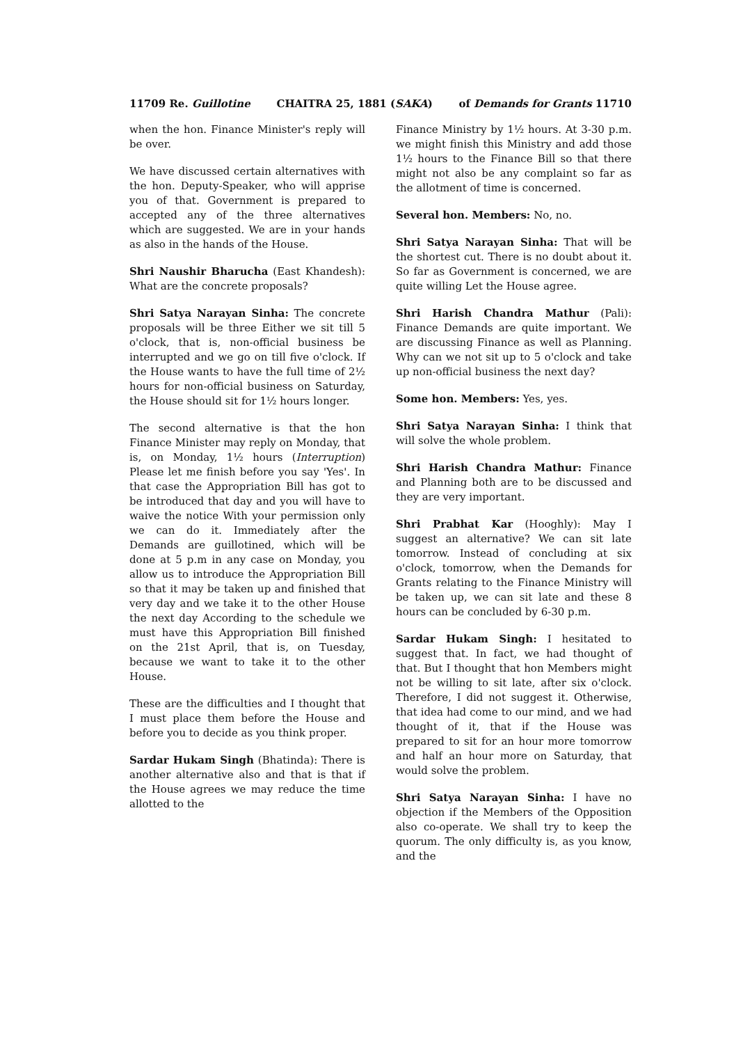11709 Re. Guillotine CHAITRA 25, 1881 (SAKA) of Demands for Grants 11710
when the hon. Finance Minister's reply will be over.
We have discussed certain alternatives with the hon. Deputy-Speaker, who will apprise you of that. Government is prepared to accepted any of the three alternatives which are suggested. We are in your hands as also in the hands of the House.
Shri Naushir Bharucha (East Khandesh): What are the concrete proposals?
Shri Satya Narayan Sinha: The concrete proposals will be three Either we sit till 5 o'clock, that is, non-official business be interrupted and we go on till five o'clock. If the House wants to have the full time of 2½ hours for non-official business on Saturday, the House should sit for 1½ hours longer.
The second alternative is that the hon Finance Minister may reply on Monday, that is, on Monday, 1½ hours (Interruption) Please let me finish before you say 'Yes'. In that case the Appropriation Bill has got to be introduced that day and you will have to waive the notice With your permission only we can do it. Immediately after the Demands are guillotined, which will be done at 5 p.m in any case on Monday, you allow us to introduce the Appropriation Bill so that it may be taken up and finished that very day and we take it to the other House the next day According to the schedule we must have this Appropriation Bill finished on the 21st April, that is, on Tuesday, because we want to take it to the other House.
These are the difficulties and I thought that I must place them before the House and before you to decide as you think proper.
Sardar Hukam Singh (Bhatinda): There is another alternative also and that is that if the House agrees we may reduce the time allotted to the
Finance Ministry by 1½ hours. At 3-30 p.m. we might finish this Ministry and add those 1½ hours to the Finance Bill so that there might not also be any complaint so far as the allotment of time is concerned.
Several hon. Members: No, no.
Shri Satya Narayan Sinha: That will be the shortest cut. There is no doubt about it. So far as Government is concerned, we are quite willing Let the House agree.
Shri Harish Chandra Mathur (Pali): Finance Demands are quite important. We are discussing Finance as well as Planning. Why can we not sit up to 5 o'clock and take up non-official business the next day?
Some hon. Members: Yes, yes.
Shri Satya Narayan Sinha: I think that will solve the whole problem.
Shri Harish Chandra Mathur: Finance and Planning both are to be discussed and they are very important.
Shri Prabhat Kar (Hooghly): May I suggest an alternative? We can sit late tomorrow. Instead of concluding at six o'clock, tomorrow, when the Demands for Grants relating to the Finance Ministry will be taken up, we can sit late and these 8 hours can be concluded by 6-30 p.m.
Sardar Hukam Singh: I hesitated to suggest that. In fact, we had thought of that. But I thought that hon Members might not be willing to sit late, after six o'clock. Therefore, I did not suggest it. Otherwise, that idea had come to our mind, and we had thought of it, that if the House was prepared to sit for an hour more tomorrow and half an hour more on Saturday, that would solve the problem.
Shri Satya Narayan Sinha: I have no objection if the Members of the Opposition also co-operate. We shall try to keep the quorum. The only difficulty is, as you know, and the